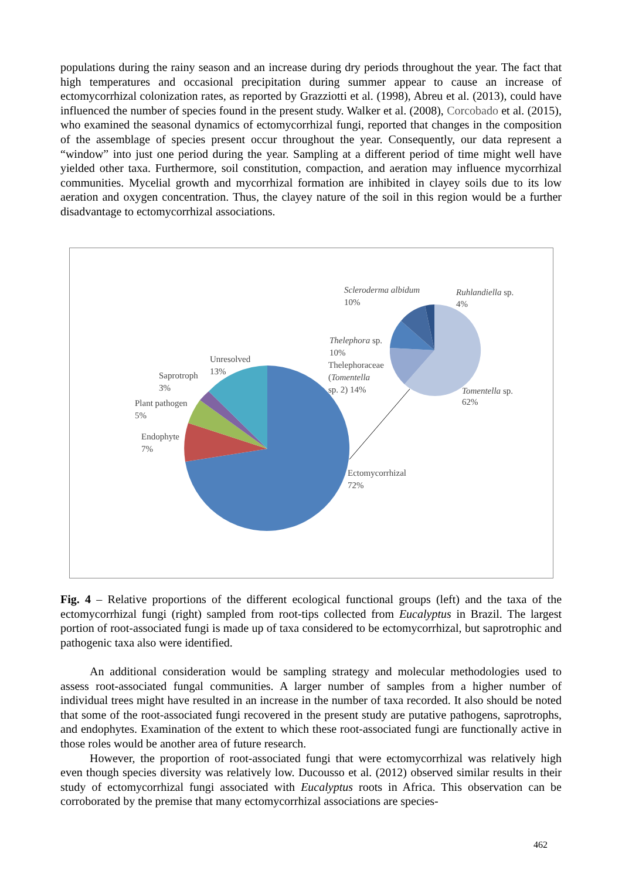populations during the rainy season and an increase during dry periods throughout the year. The fact that high temperatures and occasional precipitation during summer appear to cause an increase of ectomycorrhizal colonization rates, as reported by Grazziotti et al. (1998), Abreu et al. (2013), could have influenced the number of species found in the present study. Walker et al. (2008), Corcobado et al. (2015), who examined the seasonal dynamics of ectomycorrhizal fungi, reported that changes in the composition of the assemblage of species present occur throughout the year. Consequently, our data represent a “window” into just one period during the year. Sampling at a different period of time might well have yielded other taxa. Furthermore, soil constitution, compaction, and aeration may influence mycorrhizal communities. Mycelial growth and mycorrhizal formation are inhibited in clayey soils due to its low aeration and oxygen concentration. Thus, the clayey nature of the soil in this region would be a further disadvantage to ectomycorrhizal associations.
Unresolved
13%
Saprotroph
3%
Plant pathogen
5%
Endophyte
7%
Ectomycorrhizal
72%
Scleroderma albidum
10%
Ruhlandiella sp.
4%
Thelephora sp.
10%
Thelephoraceae
(Tomentella
sp. 2) 14%
Tomentella sp.
62%
Fig. 4 – Relative proportions of the different ecological functional groups (left) and the taxa of the ectomycorrhizal fungi (right) sampled from root-tips collected from Eucalyptus in Brazil. The largest portion of root-associated fungi is made up of taxa considered to be ectomycorrhizal, but saprotrophic and pathogenic taxa also were identified.
An additional consideration would be sampling strategy and molecular methodologies used to assess root-associated fungal communities. A larger number of samples from a higher number of individual trees might have resulted in an increase in the number of taxa recorded. It also should be noted that some of the root-associated fungi recovered in the present study are putative pathogens, saprotrophs, and endophytes. Examination of the extent to which these root-associated fungi are functionally active in those roles would be another area of future research.
However, the proportion of root-associated fungi that were ectomycorrhizal was relatively high even though species diversity was relatively low. Ducousso et al. (2012) observed similar results in their study of ectomycorrhizal fungi associated with Eucalyptus roots in Africa. This observation can be corroborated by the premise that many ectomycorrhizal associations are species-
462